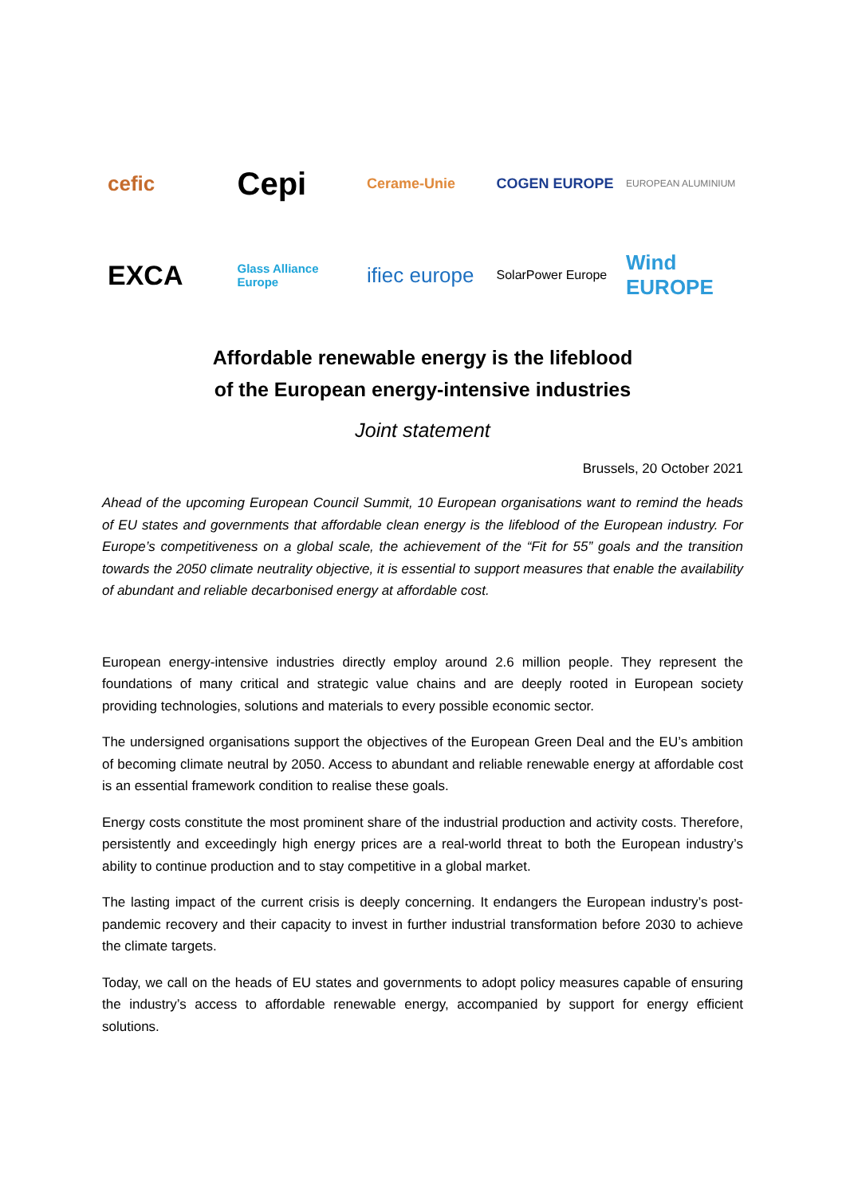cefic
Cepi
Cerame-Unie COGEN EUROPE
EUROPEAN ALUMINIUM
EXCA
Glass Alliance Europe
ifiec europe
SolarPower Europe
Wind EUROPE
Affordable renewable energy is the lifeblood
of the European energy-intensive industries
Joint statement
Brussels, 20 October 2021
Ahead of the upcoming European Council Summit, 10 European organisations want to remind the heads of EU states and governments that affordable clean energy is the lifeblood of the European industry. For Europe’s competitiveness on a global scale, the achievement of the “Fit for 55” goals and the transition towards the 2050 climate neutrality objective, it is essential to support measures that enable the availability of abundant and reliable decarbonised energy at affordable cost.
European energy-intensive industries directly employ around 2.6 million people. They represent the foundations of many critical and strategic value chains and are deeply rooted in European society providing technologies, solutions and materials to every possible economic sector.
The undersigned organisations support the objectives of the European Green Deal and the EU’s ambition of becoming climate neutral by 2050. Access to abundant and reliable renewable energy at affordable cost is an essential framework condition to realise these goals.
Energy costs constitute the most prominent share of the industrial production and activity costs. Therefore, persistently and exceedingly high energy prices are a real-world threat to both the European industry’s ability to continue production and to stay competitive in a global market.
The lasting impact of the current crisis is deeply concerning. It endangers the European industry’s post-pandemic recovery and their capacity to invest in further industrial transformation before 2030 to achieve the climate targets.
Today, we call on the heads of EU states and governments to adopt policy measures capable of ensuring the industry’s access to affordable renewable energy, accompanied by support for energy efficient solutions.